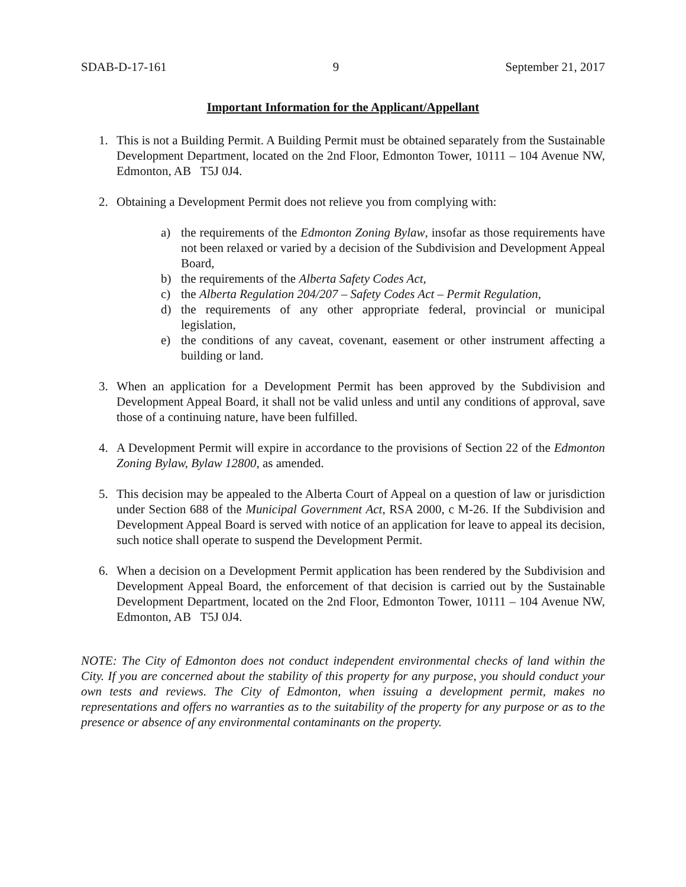SDAB-D-17-161 9 September 21, 2017
Important Information for the Applicant/Appellant
1. This is not a Building Permit. A Building Permit must be obtained separately from the Sustainable Development Department, located on the 2nd Floor, Edmonton Tower, 10111 – 104 Avenue NW, Edmonton, AB T5J 0J4.
2. Obtaining a Development Permit does not relieve you from complying with:
a) the requirements of the Edmonton Zoning Bylaw, insofar as those requirements have not been relaxed or varied by a decision of the Subdivision and Development Appeal Board,
b) the requirements of the Alberta Safety Codes Act,
c) the Alberta Regulation 204/207 – Safety Codes Act – Permit Regulation,
d) the requirements of any other appropriate federal, provincial or municipal legislation,
e) the conditions of any caveat, covenant, easement or other instrument affecting a building or land.
3. When an application for a Development Permit has been approved by the Subdivision and Development Appeal Board, it shall not be valid unless and until any conditions of approval, save those of a continuing nature, have been fulfilled.
4. A Development Permit will expire in accordance to the provisions of Section 22 of the Edmonton Zoning Bylaw, Bylaw 12800, as amended.
5. This decision may be appealed to the Alberta Court of Appeal on a question of law or jurisdiction under Section 688 of the Municipal Government Act, RSA 2000, c M-26. If the Subdivision and Development Appeal Board is served with notice of an application for leave to appeal its decision, such notice shall operate to suspend the Development Permit.
6. When a decision on a Development Permit application has been rendered by the Subdivision and Development Appeal Board, the enforcement of that decision is carried out by the Sustainable Development Department, located on the 2nd Floor, Edmonton Tower, 10111 – 104 Avenue NW, Edmonton, AB T5J 0J4.
NOTE: The City of Edmonton does not conduct independent environmental checks of land within the City. If you are concerned about the stability of this property for any purpose, you should conduct your own tests and reviews. The City of Edmonton, when issuing a development permit, makes no representations and offers no warranties as to the suitability of the property for any purpose or as to the presence or absence of any environmental contaminants on the property.